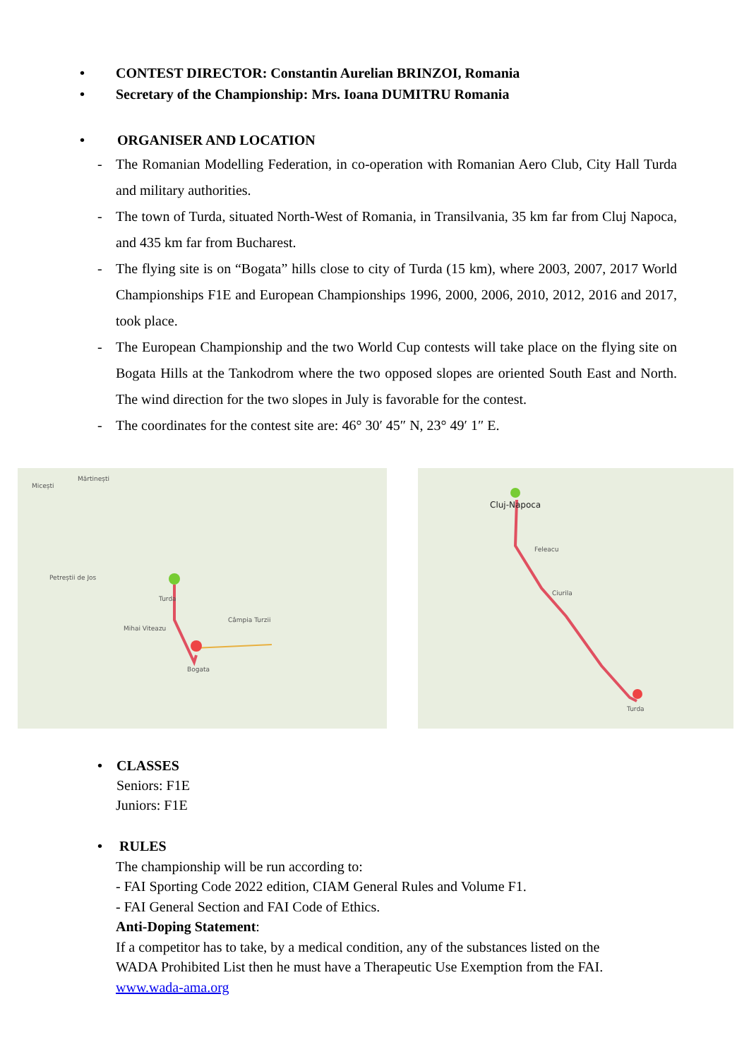• CONTEST DIRECTOR: Constantin Aurelian BRINZOI, Romania
• Secretary of the Championship: Mrs. Ioana DUMITRU Romania
• ORGANISER AND LOCATION
- The Romanian Modelling Federation, in co-operation with Romanian Aero Club, City Hall Turda and military authorities.
- The town of Turda, situated North-West of Romania, in Transilvania, 35 km far from Cluj Napoca, and 435 km far from Bucharest.
- The flying site is on “Bogata” hills close to city of Turda (15 km), where 2003, 2007, 2017 World Championships F1E and European Championships 1996, 2000, 2006, 2010, 2012, 2016 and 2017, took place.
- The European Championship and the two World Cup contests will take place on the flying site on Bogata Hills at the Tankodrom where the two opposed slopes are oriented South East and North. The wind direction for the two slopes in July is favorable for the contest.
- The coordinates for the contest site are: 46° 30′ 45″ N, 23° 49′ 1″ E.
Micești
Mărtinești
Turda
Câmpia Turzii
Bogata
Petreștii de Jos
Mihai Viteazu
Cluj-Napoca
Turda
Feleacu
Ciurila
• CLASSES
Seniors: F1E
Juniors: F1E
• RULES
The championship will be run according to:
- FAI Sporting Code 2022 edition, CIAM General Rules and Volume F1.
- FAI General Section and FAI Code of Ethics.
Anti-Doping Statement:
If a competitor has to take, by a medical condition, any of the substances listed on the
WADA Prohibited List then he must have a Therapeutic Use Exemption from the FAI.
www.wada-ama.org